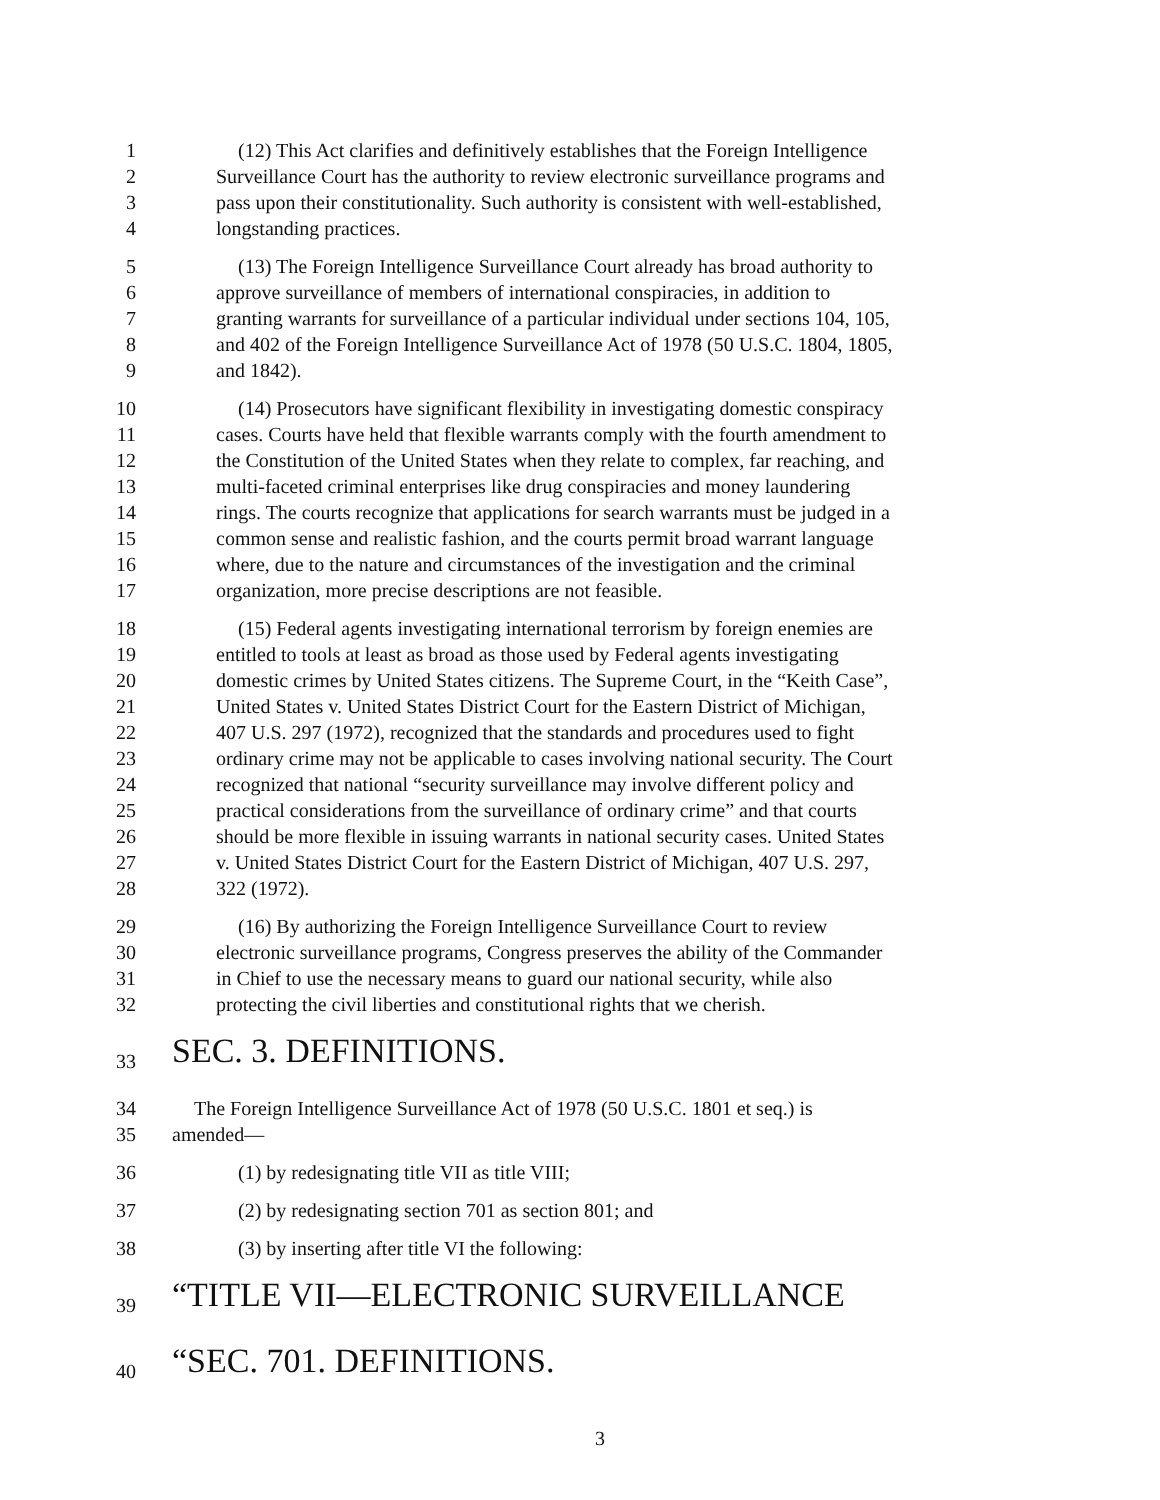1 (12) This Act clarifies and definitively establishes that the Foreign Intelligence
2 Surveillance Court has the authority to review electronic surveillance programs and
3 pass upon their constitutionality. Such authority is consistent with well-established,
4 longstanding practices.
5 (13) The Foreign Intelligence Surveillance Court already has broad authority to
6 approve surveillance of members of international conspiracies, in addition to
7 granting warrants for surveillance of a particular individual under sections 104, 105,
8 and 402 of the Foreign Intelligence Surveillance Act of 1978 (50 U.S.C. 1804, 1805,
9 and 1842).
10 (14) Prosecutors have significant flexibility in investigating domestic conspiracy
11 cases. Courts have held that flexible warrants comply with the fourth amendment to
12 the Constitution of the United States when they relate to complex, far reaching, and
13 multi-faceted criminal enterprises like drug conspiracies and money laundering
14 rings. The courts recognize that applications for search warrants must be judged in a
15 common sense and realistic fashion, and the courts permit broad warrant language
16 where, due to the nature and circumstances of the investigation and the criminal
17 organization, more precise descriptions are not feasible.
18 (15) Federal agents investigating international terrorism by foreign enemies are
19 entitled to tools at least as broad as those used by Federal agents investigating
20 domestic crimes by United States citizens. The Supreme Court, in the “Keith Case”,
21 United States v. United States District Court for the Eastern District of Michigan,
22 407 U.S. 297 (1972), recognized that the standards and procedures used to fight
23 ordinary crime may not be applicable to cases involving national security. The Court
24 recognized that national “security surveillance may involve different policy and
25 practical considerations from the surveillance of ordinary crime” and that courts
26 should be more flexible in issuing warrants in national security cases. United States
27 v. United States District Court for the Eastern District of Michigan, 407 U.S. 297,
28 322 (1972).
29 (16) By authorizing the Foreign Intelligence Surveillance Court to review
30 electronic surveillance programs, Congress preserves the ability of the Commander
31 in Chief to use the necessary means to guard our national security, while also
32 protecting the civil liberties and constitutional rights that we cherish.
33 SEC. 3. DEFINITIONS.
34 The Foreign Intelligence Surveillance Act of 1978 (50 U.S.C. 1801 et seq.) is
35 amended—
36 (1) by redesignating title VII as title VIII;
37 (2) by redesignating section 701 as section 801; and
38 (3) by inserting after title VI the following:
39 “TITLE VII—ELECTRONIC SURVEILLANCE
40 “SEC. 701. DEFINITIONS.
3